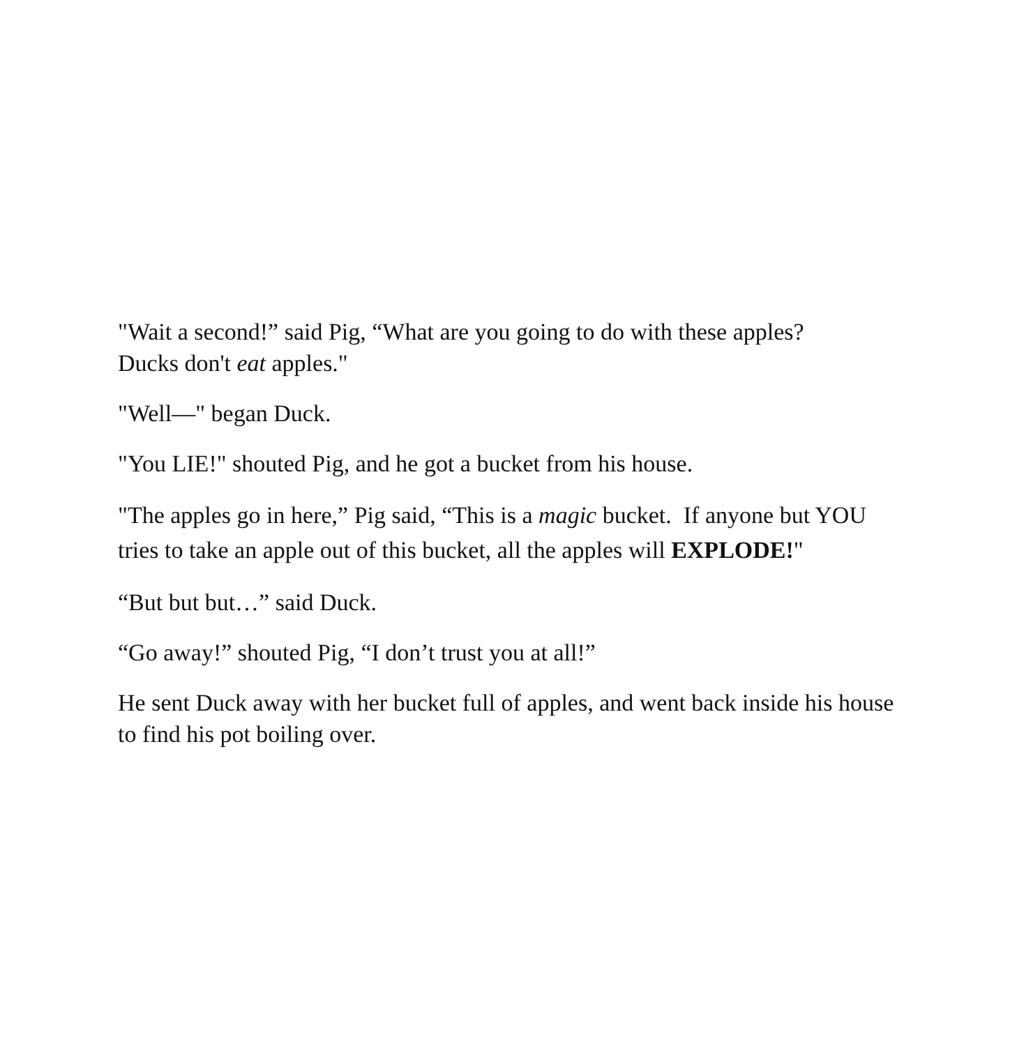"Wait a second!” said Pig, “What are you going to do with these apples?
Ducks don't eat apples."
"Well—" began Duck.
"You LIE!" shouted Pig, and he got a bucket from his house.
"The apples go in here,” Pig said, “This is a magic bucket. If anyone but YOU tries to take an apple out of this bucket, all the apples will EXPLODE!"
“But but but…” said Duck.
“Go away!” shouted Pig, “I don’t trust you at all!”
He sent Duck away with her bucket full of apples, and went back inside his house to find his pot boiling over.